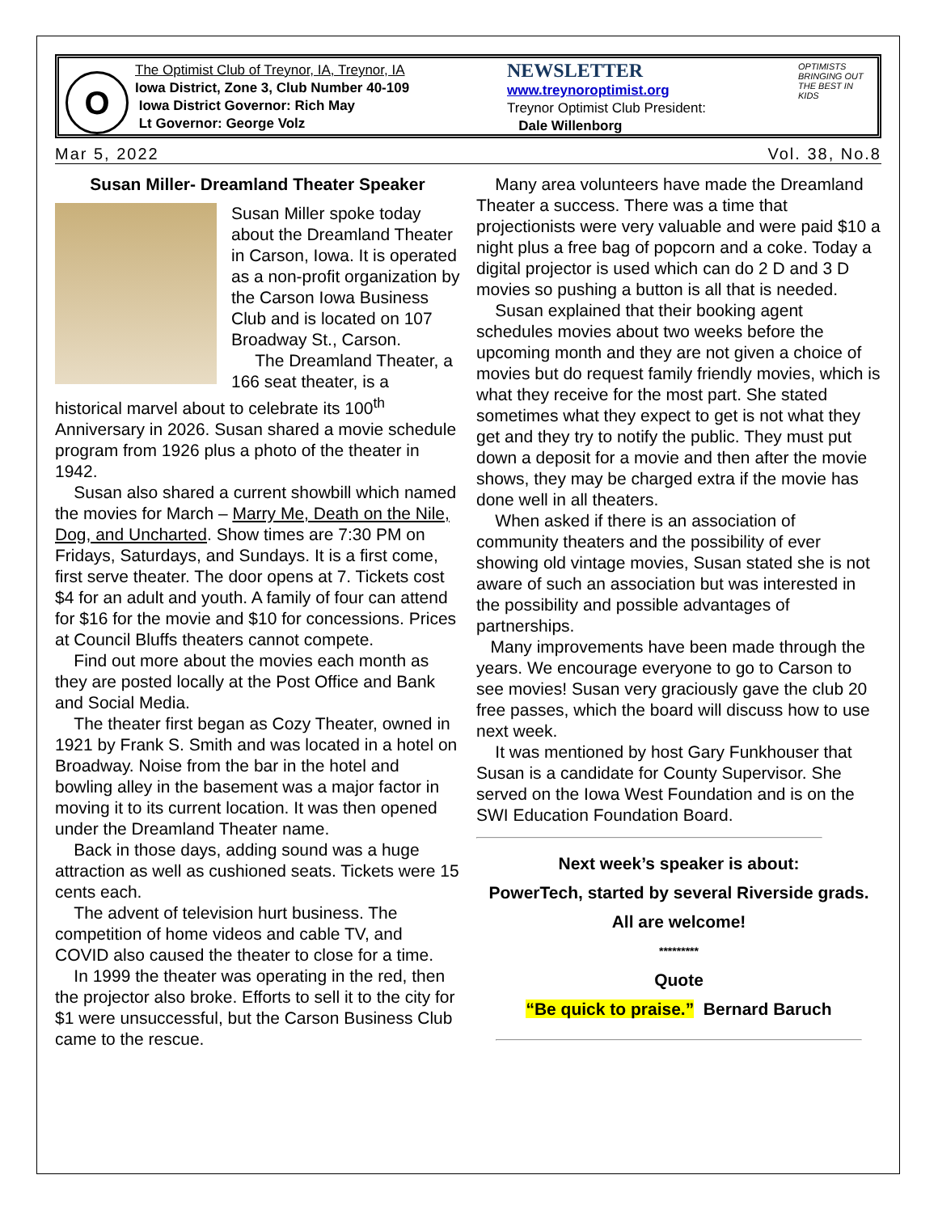O
The Optimist Club of Treynor, IA, Treynor, IA
Iowa District, Zone 3, Club Number 40-109
Iowa District Governor: Rich May
Lt Governor: George Volz
NEWSLETTER
www.treynoroptimist.org
Treynor Optimist Club President:
Dale Willenborg
OPTIMISTS BRINGING OUT THE BEST IN KIDS
Mar 5, 2022 Vol. 38, No.8
Susan Miller- Dreamland Theater Speaker
Susan Miller spoke today about the Dreamland Theater in Carson, Iowa. It is operated as a non-profit organization by the Carson Iowa Business Club and is located on 107 Broadway St., Carson.
The Dreamland Theater, a 166 seat theater, is a historical marvel about to celebrate its 100<sup>th</sup> Anniversary in 2026. Susan shared a movie schedule program from 1926 plus a photo of the theater in 1942.
Susan also shared a current showbill which named the movies for March – Marry Me, Death on the Nile, Dog, and Uncharted. Show times are 7:30 PM on Fridays, Saturdays, and Sundays. It is a first come, first serve theater. The door opens at 7. Tickets cost $4 for an adult and youth. A family of four can attend for $16 for the movie and $10 for concessions. Prices at Council Bluffs theaters cannot compete.
Find out more about the movies each month as they are posted locally at the Post Office and Bank and Social Media.
The theater first began as Cozy Theater, owned in 1921 by Frank S. Smith and was located in a hotel on Broadway. Noise from the bar in the hotel and bowling alley in the basement was a major factor in moving it to its current location. It was then opened under the Dreamland Theater name.
Back in those days, adding sound was a huge attraction as well as cushioned seats. Tickets were 15 cents each.
The advent of television hurt business. The competition of home videos and cable TV, and COVID also caused the theater to close for a time.
In 1999 the theater was operating in the red, then the projector also broke. Efforts to sell it to the city for $1 were unsuccessful, but the Carson Business Club came to the rescue.
Many area volunteers have made the Dreamland Theater a success. There was a time that projectionists were very valuable and were paid $10 a night plus a free bag of popcorn and a coke. Today a digital projector is used which can do 2 D and 3 D movies so pushing a button is all that is needed.
Susan explained that their booking agent schedules movies about two weeks before the upcoming month and they are not given a choice of movies but do request family friendly movies, which is what they receive for the most part. She stated sometimes what they expect to get is not what they get and they try to notify the public. They must put down a deposit for a movie and then after the movie shows, they may be charged extra if the movie has done well in all theaters.
When asked if there is an association of community theaters and the possibility of ever showing old vintage movies, Susan stated she is not aware of such an association but was interested in the possibility and possible advantages of partnerships.
Many improvements have been made through the years. We encourage everyone to go to Carson to see movies! Susan very graciously gave the club 20 free passes, which the board will discuss how to use next week.
It was mentioned by host Gary Funkhouser that Susan is a candidate for County Supervisor. She served on the Iowa West Foundation and is on the SWI Education Foundation Board.
Next week’s speaker is about:
PowerTech, started by several Riverside grads.
All are welcome!
*********
Quote
“Be quick to praise.” Bernard Baruch